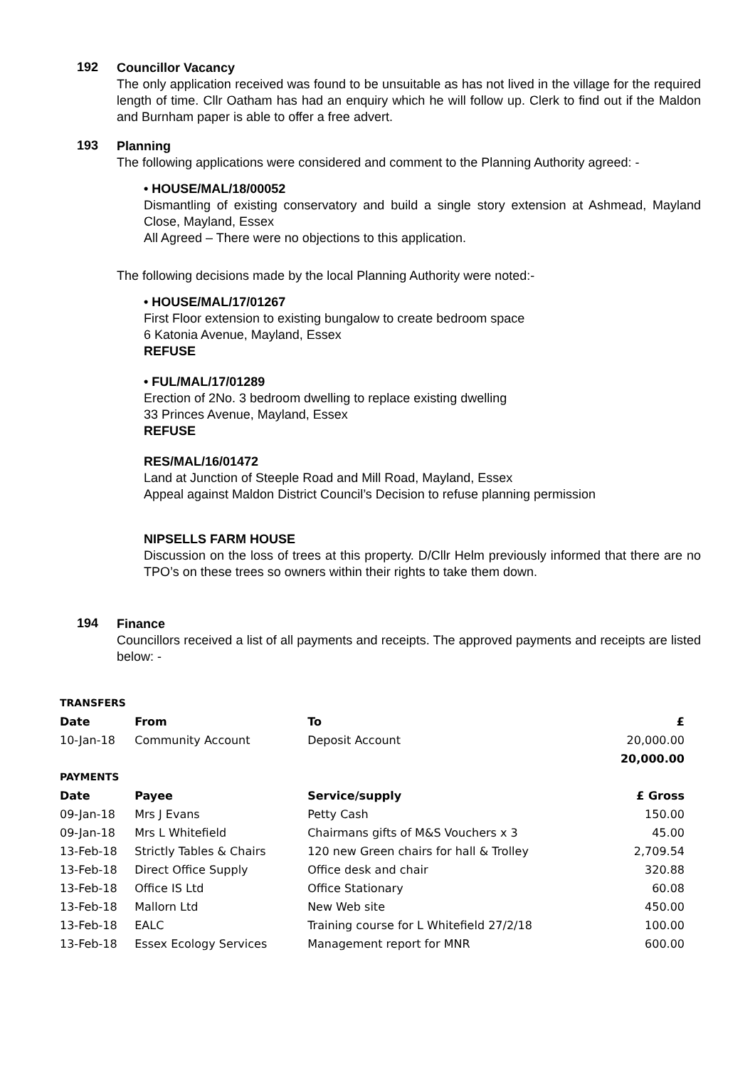192
Councillor Vacancy
The only application received was found to be unsuitable as has not lived in the village for the required length of time. Cllr Oatham has had an enquiry which he will follow up. Clerk to find out if the Maldon and Burnham paper is able to offer a free advert.
193
Planning
The following applications were considered and comment to the Planning Authority agreed: -
• HOUSE/MAL/18/00052
Dismantling of existing conservatory and build a single story extension at Ashmead, Mayland Close, Mayland, Essex
All Agreed – There were no objections to this application.
The following decisions made by the local Planning Authority were noted:-
• HOUSE/MAL/17/01267
First Floor extension to existing bungalow to create bedroom space
6 Katonia Avenue, Mayland, Essex
REFUSE
• FUL/MAL/17/01289
Erection of 2No. 3 bedroom dwelling to replace existing dwelling
33 Princes Avenue, Mayland, Essex
REFUSE
RES/MAL/16/01472
Land at Junction of Steeple Road and Mill Road, Mayland, Essex
Appeal against Maldon District Council’s Decision to refuse planning permission
NIPSELLS FARM HOUSE
Discussion on the loss of trees at this property. D/Cllr Helm previously informed that there are no TPO’s on these trees so owners within their rights to take them down.
194
Finance
Councillors received a list of all payments and receipts. The approved payments and receipts are listed below: -
| TRANSFERS | | | |
| --- | --- | --- | --- |
| Date | From | To | £ |
| 10-Jan-18 | Community Account | Deposit Account | 20,000.00 |
| | | | 20,000.00 |
| PAYMENTS | | | |
| Date | Payee | Service/supply | £ Gross |
| 09-Jan-18 | Mrs J Evans | Petty Cash | 150.00 |
| 09-Jan-18 | Mrs L Whitefield | Chairmans gifts of M&S Vouchers x 3 | 45.00 |
| 13-Feb-18 | Strictly Tables & Chairs | 120 new Green chairs for hall & Trolley | 2,709.54 |
| 13-Feb-18 | Direct Office Supply | Office desk and chair | 320.88 |
| 13-Feb-18 | Office IS Ltd | Office Stationary | 60.08 |
| 13-Feb-18 | Mallorn Ltd | New Web site | 450.00 |
| 13-Feb-18 | EALC | Training course for L Whitefield 27/2/18 | 100.00 |
| 13-Feb-18 | Essex Ecology Services | Management report for MNR | 600.00 |